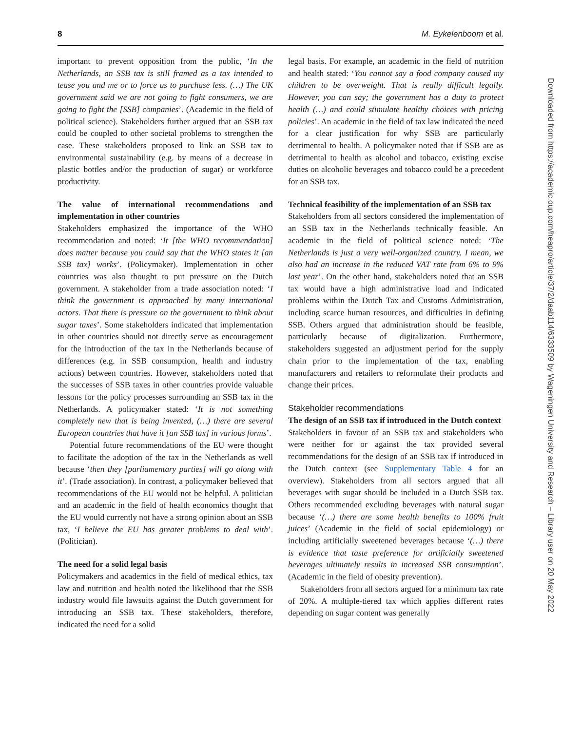8 M. Eykelenboom et al.
important to prevent opposition from the public, ‘In the Netherlands, an SSB tax is still framed as a tax intended to tease you and me or to force us to purchase less. (…) The UK government said we are not going to fight consumers, we are going to fight the [SSB] companies’. (Academic in the field of political science). Stakeholders further argued that an SSB tax could be coupled to other societal problems to strengthen the case. These stakeholders proposed to link an SSB tax to environmental sustainability (e.g. by means of a decrease in plastic bottles and/or the production of sugar) or workforce productivity.
The value of international recommendations and implementation in other countries
Stakeholders emphasized the importance of the WHO recommendation and noted: ‘It [the WHO recommendation] does matter because you could say that the WHO states it [an SSB tax] works’. (Policymaker). Implementation in other countries was also thought to put pressure on the Dutch government. A stakeholder from a trade association noted: ‘I think the government is approached by many international actors. That there is pressure on the government to think about sugar taxes’. Some stakeholders indicated that implementation in other countries should not directly serve as encouragement for the introduction of the tax in the Netherlands because of differences (e.g. in SSB consumption, health and industry actions) between countries. However, stakeholders noted that the successes of SSB taxes in other countries provide valuable lessons for the policy processes surrounding an SSB tax in the Netherlands. A policymaker stated: ‘It is not something completely new that is being invented, (…) there are several European countries that have it [an SSB tax] in various forms’.
Potential future recommendations of the EU were thought to facilitate the adoption of the tax in the Netherlands as well because ‘then they [parliamentary parties] will go along with it’. (Trade association). In contrast, a policymaker believed that recommendations of the EU would not be helpful. A politician and an academic in the field of health economics thought that the EU would currently not have a strong opinion about an SSB tax, ‘I believe the EU has greater problems to deal with’. (Politician).
The need for a solid legal basis
Policymakers and academics in the field of medical ethics, tax law and nutrition and health noted the likelihood that the SSB industry would file lawsuits against the Dutch government for introducing an SSB tax. These stakeholders, therefore, indicated the need for a solid
legal basis. For example, an academic in the field of nutrition and health stated: ‘You cannot say a food company caused my children to be overweight. That is really difficult legally. However, you can say; the government has a duty to protect health (…) and could stimulate healthy choices with pricing policies’. An academic in the field of tax law indicated the need for a clear justification for why SSB are particularly detrimental to health. A policymaker noted that if SSB are as detrimental to health as alcohol and tobacco, existing excise duties on alcoholic beverages and tobacco could be a precedent for an SSB tax.
Technical feasibility of the implementation of an SSB tax
Stakeholders from all sectors considered the implementation of an SSB tax in the Netherlands technically feasible. An academic in the field of political science noted: ‘The Netherlands is just a very well-organized country. I mean, we also had an increase in the reduced VAT rate from 6% to 9% last year’. On the other hand, stakeholders noted that an SSB tax would have a high administrative load and indicated problems within the Dutch Tax and Customs Administration, including scarce human resources, and difficulties in defining SSB. Others argued that administration should be feasible, particularly because of digitalization. Furthermore, stakeholders suggested an adjustment period for the supply chain prior to the implementation of the tax, enabling manufacturers and retailers to reformulate their products and change their prices.
Stakeholder recommendations
The design of an SSB tax if introduced in the Dutch context
Stakeholders in favour of an SSB tax and stakeholders who were neither for or against the tax provided several recommendations for the design of an SSB tax if introduced in the Dutch context (see Supplementary Table 4 for an overview). Stakeholders from all sectors argued that all beverages with sugar should be included in a Dutch SSB tax. Others recommended excluding beverages with natural sugar because ‘(…) there are some health benefits to 100% fruit juices’ (Academic in the field of social epidemiology) or including artificially sweetened beverages because ‘(…) there is evidence that taste preference for artificially sweetened beverages ultimately results in increased SSB consumption’. (Academic in the field of obesity prevention).
Stakeholders from all sectors argued for a minimum tax rate of 20%. A multiple-tiered tax which applies different rates depending on sugar content was generally
Downloaded from https://academic.oup.com/heapro/article/37/2/daab114/6333509 by Wageningen University and Research – Library user on 20 May 2022